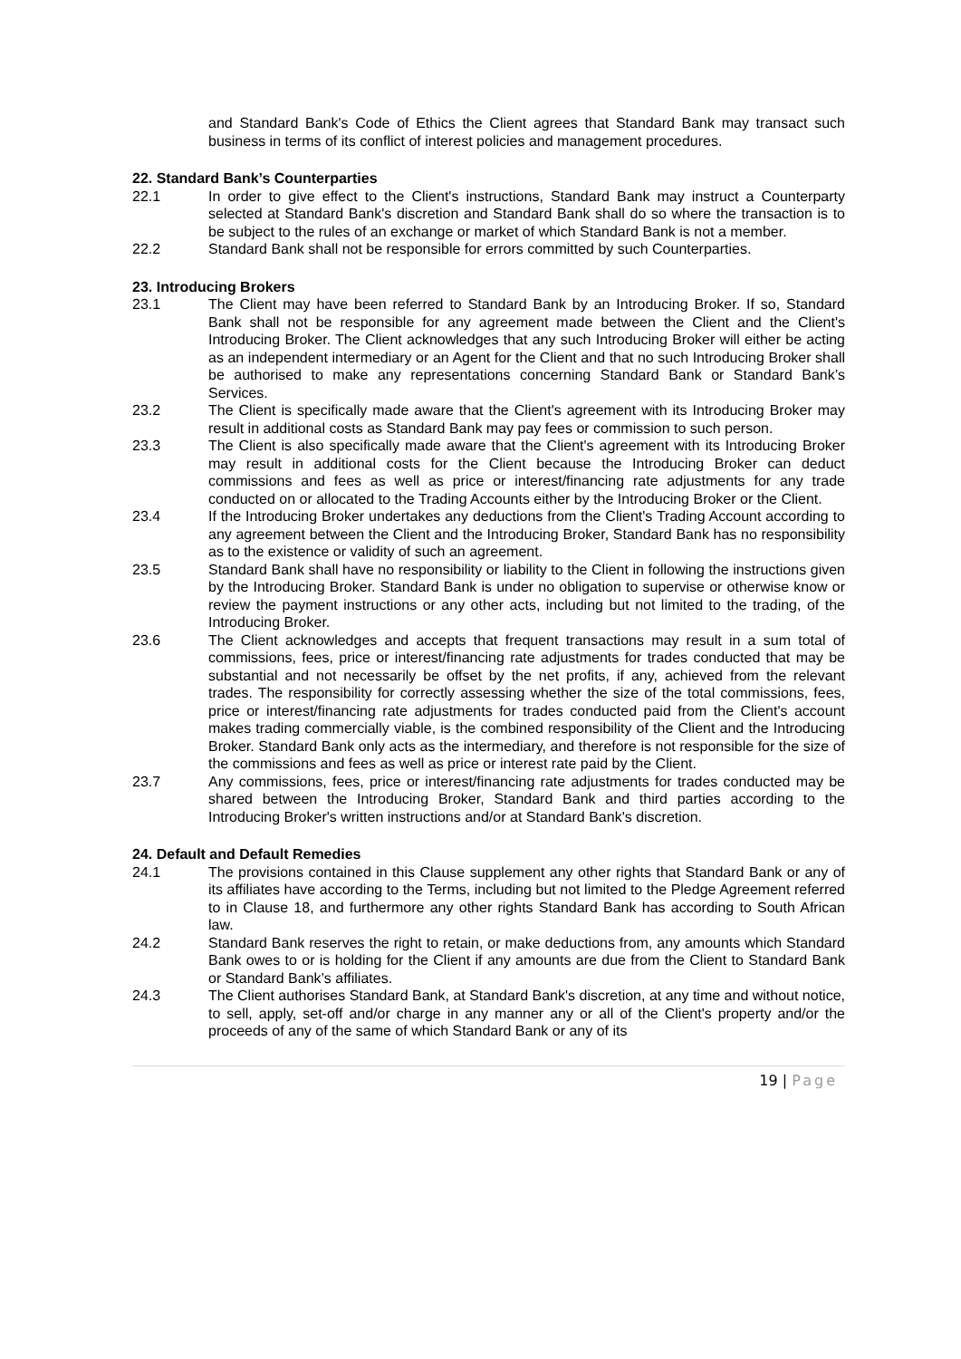and Standard Bank's Code of Ethics the Client agrees that Standard Bank may transact such business in terms of its conflict of interest policies and management procedures.
22. Standard Bank’s Counterparties
22.1 In order to give effect to the Client's instructions, Standard Bank may instruct a Counterparty selected at Standard Bank's discretion and Standard Bank shall do so where the transaction is to be subject to the rules of an exchange or market of which Standard Bank is not a member.
22.2 Standard Bank shall not be responsible for errors committed by such Counterparties.
23. Introducing Brokers
23.1 The Client may have been referred to Standard Bank by an Introducing Broker. If so, Standard Bank shall not be responsible for any agreement made between the Client and the Client's Introducing Broker. The Client acknowledges that any such Introducing Broker will either be acting as an independent intermediary or an Agent for the Client and that no such Introducing Broker shall be authorised to make any representations concerning Standard Bank or Standard Bank’s Services.
23.2 The Client is specifically made aware that the Client's agreement with its Introducing Broker may result in additional costs as Standard Bank may pay fees or commission to such person.
23.3 The Client is also specifically made aware that the Client's agreement with its Introducing Broker may result in additional costs for the Client because the Introducing Broker can deduct commissions and fees as well as price or interest/financing rate adjustments for any trade conducted on or allocated to the Trading Accounts either by the Introducing Broker or the Client.
23.4 If the Introducing Broker undertakes any deductions from the Client's Trading Account according to any agreement between the Client and the Introducing Broker, Standard Bank has no responsibility as to the existence or validity of such an agreement.
23.5 Standard Bank shall have no responsibility or liability to the Client in following the instructions given by the Introducing Broker. Standard Bank is under no obligation to supervise or otherwise know or review the payment instructions or any other acts, including but not limited to the trading, of the Introducing Broker.
23.6 The Client acknowledges and accepts that frequent transactions may result in a sum total of commissions, fees, price or interest/financing rate adjustments for trades conducted that may be substantial and not necessarily be offset by the net profits, if any, achieved from the relevant trades. The responsibility for correctly assessing whether the size of the total commissions, fees, price or interest/financing rate adjustments for trades conducted paid from the Client's account makes trading commercially viable, is the combined responsibility of the Client and the Introducing Broker. Standard Bank only acts as the intermediary, and therefore is not responsible for the size of the commissions and fees as well as price or interest rate paid by the Client.
23.7 Any commissions, fees, price or interest/financing rate adjustments for trades conducted may be shared between the Introducing Broker, Standard Bank and third parties according to the Introducing Broker's written instructions and/or at Standard Bank's discretion.
24. Default and Default Remedies
24.1 The provisions contained in this Clause supplement any other rights that Standard Bank or any of its affiliates have according to the Terms, including but not limited to the Pledge Agreement referred to in Clause 18, and furthermore any other rights Standard Bank has according to South African law.
24.2 Standard Bank reserves the right to retain, or make deductions from, any amounts which Standard Bank owes to or is holding for the Client if any amounts are due from the Client to Standard Bank or Standard Bank’s affiliates.
24.3 The Client authorises Standard Bank, at Standard Bank's discretion, at any time and without notice, to sell, apply, set-off and/or charge in any manner any or all of the Client's property and/or the proceeds of any of the same of which Standard Bank or any of its
19 | Page